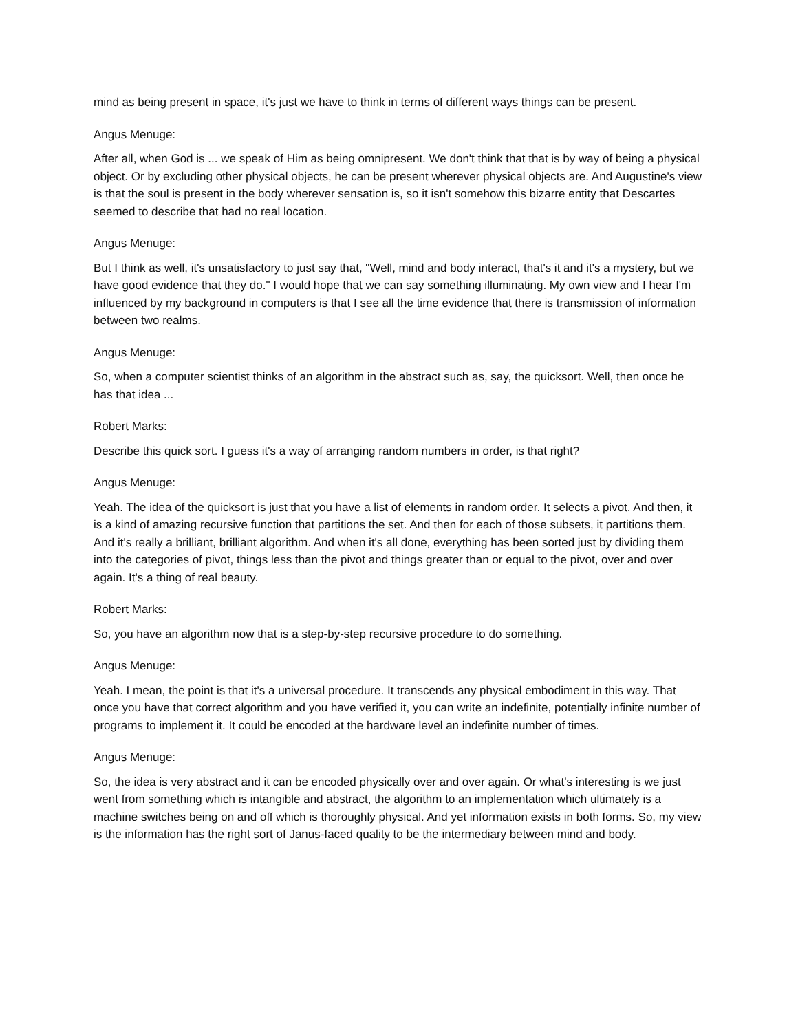mind as being present in space, it's just we have to think in terms of different ways things can be present.
Angus Menuge:
After all, when God is ... we speak of Him as being omnipresent. We don't think that that is by way of being a physical object. Or by excluding other physical objects, he can be present wherever physical objects are. And Augustine's view is that the soul is present in the body wherever sensation is, so it isn't somehow this bizarre entity that Descartes seemed to describe that had no real location.
Angus Menuge:
But I think as well, it's unsatisfactory to just say that, "Well, mind and body interact, that's it and it's a mystery, but we have good evidence that they do." I would hope that we can say something illuminating. My own view and I hear I'm influenced by my background in computers is that I see all the time evidence that there is transmission of information between two realms.
Angus Menuge:
So, when a computer scientist thinks of an algorithm in the abstract such as, say, the quicksort. Well, then once he has that idea ...
Robert Marks:
Describe this quick sort. I guess it's a way of arranging random numbers in order, is that right?
Angus Menuge:
Yeah. The idea of the quicksort is just that you have a list of elements in random order. It selects a pivot. And then, it is a kind of amazing recursive function that partitions the set. And then for each of those subsets, it partitions them. And it's really a brilliant, brilliant algorithm. And when it's all done, everything has been sorted just by dividing them into the categories of pivot, things less than the pivot and things greater than or equal to the pivot, over and over again. It's a thing of real beauty.
Robert Marks:
So, you have an algorithm now that is a step-by-step recursive procedure to do something.
Angus Menuge:
Yeah. I mean, the point is that it's a universal procedure. It transcends any physical embodiment in this way. That once you have that correct algorithm and you have verified it, you can write an indefinite, potentially infinite number of programs to implement it. It could be encoded at the hardware level an indefinite number of times.
Angus Menuge:
So, the idea is very abstract and it can be encoded physically over and over again. Or what's interesting is we just went from something which is intangible and abstract, the algorithm to an implementation which ultimately is a machine switches being on and off which is thoroughly physical. And yet information exists in both forms. So, my view is the information has the right sort of Janus-faced quality to be the intermediary between mind and body.